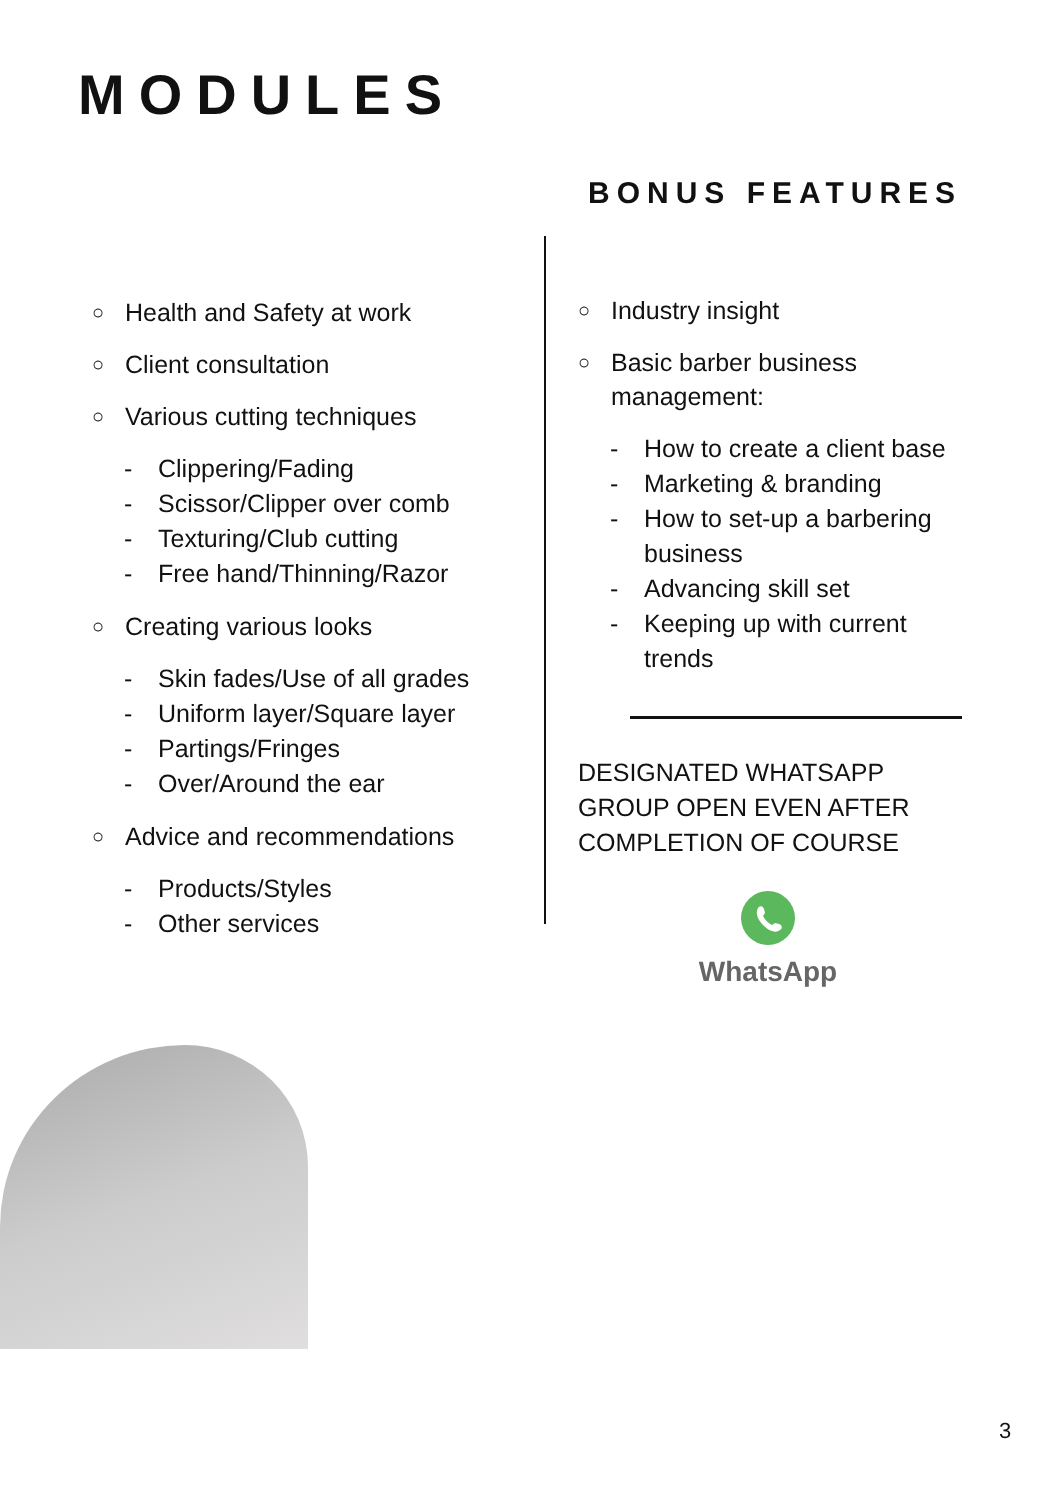MODULES
BONUS FEATURES
○ Health and Safety at work
○ Client consultation
○ Various cutting techniques
- Clippering/Fading
- Scissor/Clipper over comb
- Texturing/Club cutting
- Free hand/Thinning/Razor
○ Creating various looks
- Skin fades/Use of all grades
- Uniform layer/Square layer
- Partings/Fringes
- Over/Around the ear
○ Advice and recommendations
- Products/Styles
- Other services
○ Industry insight
○ Basic barber business
management:
- How to create a client base
- Marketing & branding
- How to set-up a barbering business
- Advancing skill set
- Keeping up with current trends
DESIGNATED WHATSAPP GROUP OPEN EVEN AFTER COMPLETION OF COURSE
WhatsApp
3